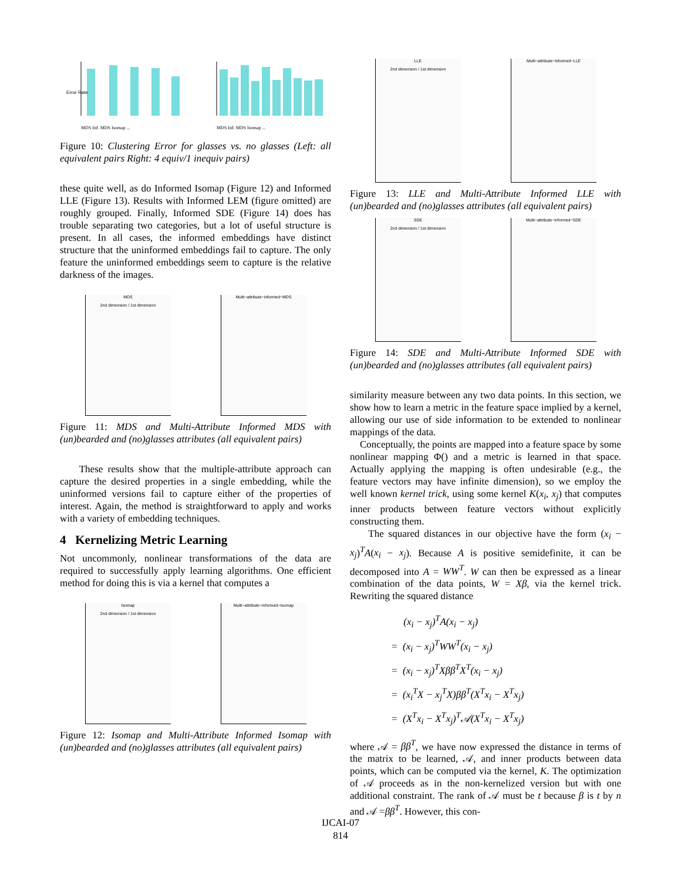Error Rate
MDS Inf. MDS Isomap ...
MDS Inf. MDS Isomap ...
Figure 10: Clustering Error for glasses vs. no glasses (Left: all equivalent pairs Right: 4 equiv/1 inequiv pairs)
these quite well, as do Informed Isomap (Figure 12) and Informed LLE (Figure 13). Results with Informed LEM (figure omitted) are roughly grouped. Finally, Informed SDE (Figure 14) does has trouble separating two categories, but a lot of useful structure is present. In all cases, the informed embeddings have distinct structure that the uninformed embeddings fail to capture. The only feature the uninformed embeddings seem to capture is the relative darkness of the images.
MDS
2nd dimension / 1st dimension
Multi−attribute−informed−MDS
Figure 11: MDS and Multi-Attribute Informed MDS with (un)bearded and (no)glasses attributes (all equivalent pairs)
These results show that the multiple-attribute approach can capture the desired properties in a single embedding, while the uninformed versions fail to capture either of the properties of interest. Again, the method is straightforward to apply and works with a variety of embedding techniques.
4 Kernelizing Metric Learning
Not uncommonly, nonlinear transformations of the data are required to successfully apply learning algorithms. One efficient method for doing this is via a kernel that computes a
Isomap
2nd dimension / 1st dimension
Multi−attribute−informed−Isomap
Figure 12: Isomap and Multi-Attribute Informed Isomap with (un)bearded and (no)glasses attributes (all equivalent pairs)
LLE
2nd dimension / 1st dimension
Multi−attribute−informed−LLE
Figure 13: LLE and Multi-Attribute Informed LLE with (un)bearded and (no)glasses attributes (all equivalent pairs)
SDE
2nd dimension / 1st dimension
Multi−attribute−informed−SDE
Figure 14: SDE and Multi-Attribute Informed SDE with (un)bearded and (no)glasses attributes (all equivalent pairs)
similarity measure between any two data points. In this section, we show how to learn a metric in the feature space implied by a kernel, allowing our use of side information to be extended to nonlinear mappings of the data.
Conceptually, the points are mapped into a feature space by some nonlinear mapping Φ() and a metric is learned in that space. Actually applying the mapping is often undesirable (e.g., the feature vectors may have infinite dimension), so we employ the well known kernel trick, using some kernel K(x<sub>i</sub>, x<sub>j</sub>) that computes inner products between feature vectors without explicitly constructing them.
The squared distances in our objective have the form (x<sub>i</sub> − x<sub>j</sub>)<sup>T</sup>A(x<sub>i</sub> − x<sub>j</sub>). Because A is positive semidefinite, it can be decomposed into A = WW<sup>T</sup>. W can then be expressed as a linear combination of the data points, W = Xβ, via the kernel trick. Rewriting the squared distance
(x<sub>i</sub> − x<sub>j</sub>)<sup>T</sup>A(x<sub>i</sub> − x<sub>j</sub>)
= (x<sub>i</sub> − x<sub>j</sub>)<sup>T</sup>WW<sup>T</sup>(x<sub>i</sub> − x<sub>j</sub>)
= (x<sub>i</sub> − x<sub>j</sub>)<sup>T</sup>Xββ<sup>T</sup>X<sup>T</sup>(x<sub>i</sub> − x<sub>j</sub>)
= (x<sub>i</sub><sup>T</sup>X − x<sub>j</sub><sup>T</sup>X)ββ<sup>T</sup>(X<sup>T</sup>x<sub>i</sub> − X<sup>T</sup>x<sub>j</sub>)
= (X<sup>T</sup>x<sub>i</sub> − X<sup>T</sup>x<sub>j</sub>)<sup>T</sup>𝒜(X<sup>T</sup>x<sub>i</sub> − X<sup>T</sup>x<sub>j</sub>)
where 𝒜 = ββ<sup>T</sup>, we have now expressed the distance in terms of the matrix to be learned, 𝒜, and inner products between data points, which can be computed via the kernel, K. The optimization of 𝒜 proceeds as in the non-kernelized version but with one additional constraint. The rank of 𝒜 must be t because β is t by n and 𝒜 =ββ<sup>T</sup>. However, this con-
IJCAI-07
814